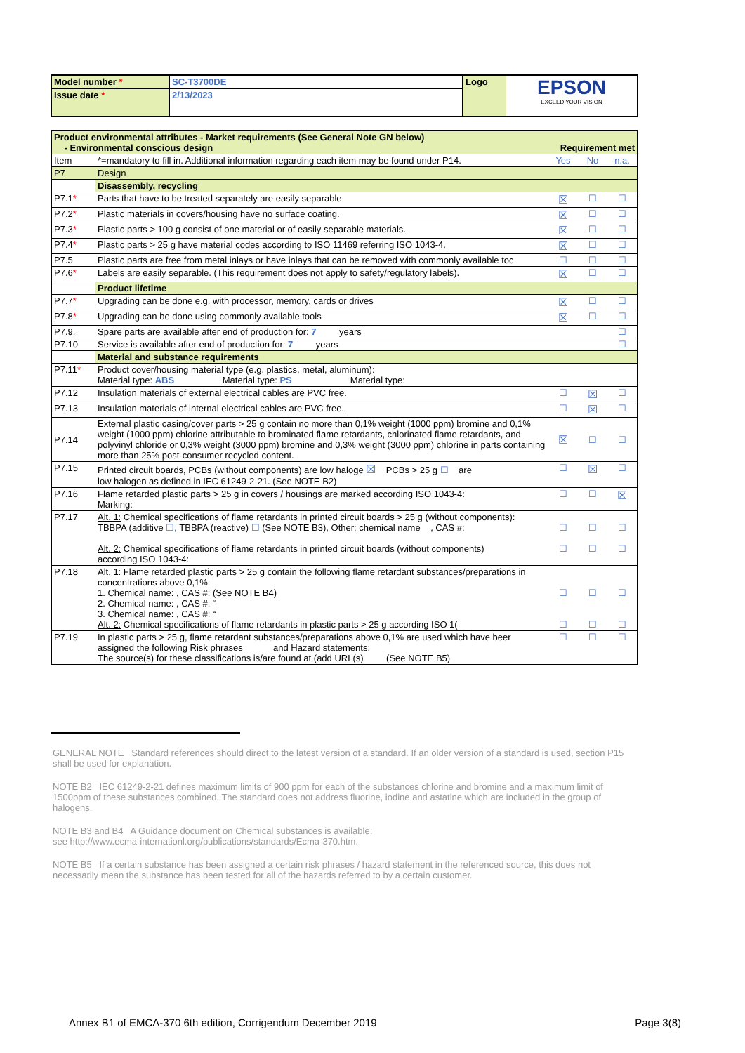| Model number * | SC-T3700DE | Logo | EPSON EXCEED YOUR VISION |
| Issue date * | 2/13/2023 | | |
| Product environmental attributes - Market requirements (See General Note GN below) - Environmental conscious design | | Requirement met | | |
| Item | *=mandatory to fill in. Additional information regarding each item may be found under P14. | Yes | No | n.a. |
| P7 | Design | | | |
| | Disassembly, recycling | | | |
| P7.1 * | Parts that have to be treated separately are easily separable | ☒ | ☐ | ☐ |
| P7.2 * | Plastic materials in covers/housing have no surface coating. | ☒ | ☐ | ☐ |
| P7.3 * | Plastic parts > 100 g consist of one material or of easily separable materials. | ☒ | ☐ | ☐ |
| P7.4 * | Plastic parts > 25 g have material codes according to ISO 11469 referring ISO 1043-4. | ☒ | ☐ | ☐ |
| P7.5 | Plastic parts are free from metal inlays or have inlays that can be removed with commonly available toc | ☐ | ☐ | ☐ |
| P7.6 * | Labels are easily separable. (This requirement does not apply to safety/regulatory labels). | ☒ | ☐ | ☐ |
| | Product lifetime | | | |
| P7.7 * | Upgrading can be done e.g. with processor, memory, cards or drives | ☒ | ☐ | ☐ |
| P7.8 * | Upgrading can be done using commonly available tools | ☒ | ☐ | ☐ |
| P7.9. | Spare parts are available after end of production for: 7 years | | | ☐ |
| P7.10 | Service is available after end of production for: 7 years | | | ☐ |
| | Material and substance requirements | | | |
| P7.11 * | Product cover/housing material type (e.g. plastics, metal, aluminum): Material type: ABS Material type: PS Material type: | | | |
| P7.12 | Insulation materials of external electrical cables are PVC free. | ☐ | ☒ | ☐ |
| P7.13 | Insulation materials of internal electrical cables are PVC free. | ☐ | ☒ | ☐ |
| P7.14 | External plastic casing/cover parts > 25 g contain no more than 0,1% weight (1000 ppm) bromine and 0,1% weight (1000 ppm) chlorine attributable to brominated flame retardants, chlorinated flame retardants, and polyvinyl chloride or 0,3% weight (3000 ppm) bromine and 0,3% weight (3000 ppm) chlorine in parts containing more than 25% post-consumer recycled content. | ☒ | ☐ | ☐ |
| P7.15 | Printed circuit boards, PCBs (without components) are low haloge ☒ PCBs > 25 g ☐ are low halogen as defined in IEC 61249-2-21. (See NOTE B2) | ☐ | ☒ | ☐ |
| P7.16 | Flame retarded plastic parts > 25 g in covers / housings are marked according ISO 1043-4: Marking: | ☐ | ☐ | ☒ |
| P7.17 | Alt. 1: Chemical specifications of flame retardants in printed circuit boards > 25 g (without components): TBBPA (additive ☐ , TBBPA (reactive) ☐ (See NOTE B3), Other; chemical name , CAS #: Alt. 2: Chemical specifications of flame retardants in printed circuit boards (without components) according ISO 1043-4: | ☐ ☐ | ☐ ☐ | ☐ ☐ |
| P7.18 | Alt. 1: Flame retarded plastic parts > 25 g contain the following flame retardant substances/preparations in concentrations above 0,1%: 1. Chemical name: , CAS #: (See NOTE B4) 2. Chemical name: , CAS #: “ 3. Chemical name: , CAS #: “ Alt. 2: Chemical specifications of flame retardants in plastic parts > 25 g according ISO 1( | ☐ ☐ | ☐ ☐ | ☐ ☐ |
| P7.19 | In plastic parts > 25 g, flame retardant substances/preparations above 0,1% are used which have beer assigned the following Risk phrases and Hazard statements: The source(s) for these classifications is/are found at (add URL(s) (See NOTE B5) | ☐ | ☐ | ☐ |
GENERAL NOTE Standard references should direct to the latest version of a standard. If an older version of a standard is used, section P15 shall be used for explanation.
NOTE B2 IEC 61249-2-21 defines maximum limits of 900 ppm for each of the substances chlorine and bromine and a maximum limit of 1500ppm of these substances combined. The standard does not address fluorine, iodine and astatine which are included in the group of halogens.
NOTE B3 and B4 A Guidance document on Chemical substances is available;
see http://www.ecma-internationl.org/publications/standards/Ecma-370.htm.
NOTE B5 If a certain substance has been assigned a certain risk phrases / hazard statement in the referenced source, this does not necessarily mean the substance has been tested for all of the hazards referred to by a certain customer.
Annex B1 of EMCA-370 6th edition, Corrigendum December 2019 Page 3(8)